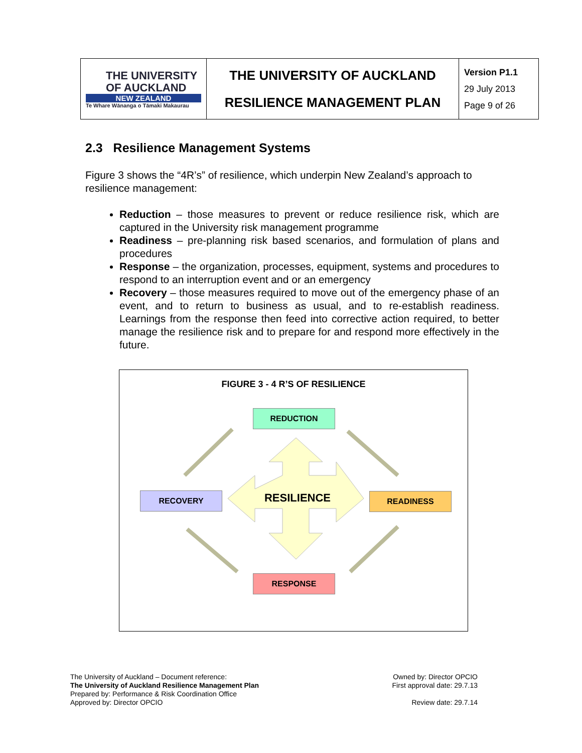| THE UNIVERSITY OF AUCKLAND NEW ZEALAND Te Whare Wānanga o Tāmaki Makaurau | THE UNIVERSITY OF AUCKLAND RESILIENCE MANAGEMENT PLAN | Version P1.1 29 July 2013 Page 9 of 26 |
2.3 Resilience Management Systems
Figure 3 shows the “4R’s” of resilience, which underpin New Zealand’s approach to resilience management:
Reduction – those measures to prevent or reduce resilience risk, which are captured in the University risk management programme
Readiness – pre-planning risk based scenarios, and formulation of plans and procedures
Response – the organization, processes, equipment, systems and procedures to respond to an interruption event and or an emergency
Recovery – those measures required to move out of the emergency phase of an event, and to return to business as usual, and to re-establish readiness. Learnings from the response then feed into corrective action required, to better manage the resilience risk and to prepare for and respond more effectively in the future.
FIGURE 3 - 4 R’S OF RESILIENCE
REDUCTION
RECOVERY RESILIENCE READINESS
RESPONSE
The University of Auckland – Document reference:
The University of Auckland Resilience Management Plan
Prepared by: Performance & Risk Coordination Office
Approved by: Director OPCIO
Owned by: Director OPCIO
First approval date: 29.7.13
Review date: 29.7.14